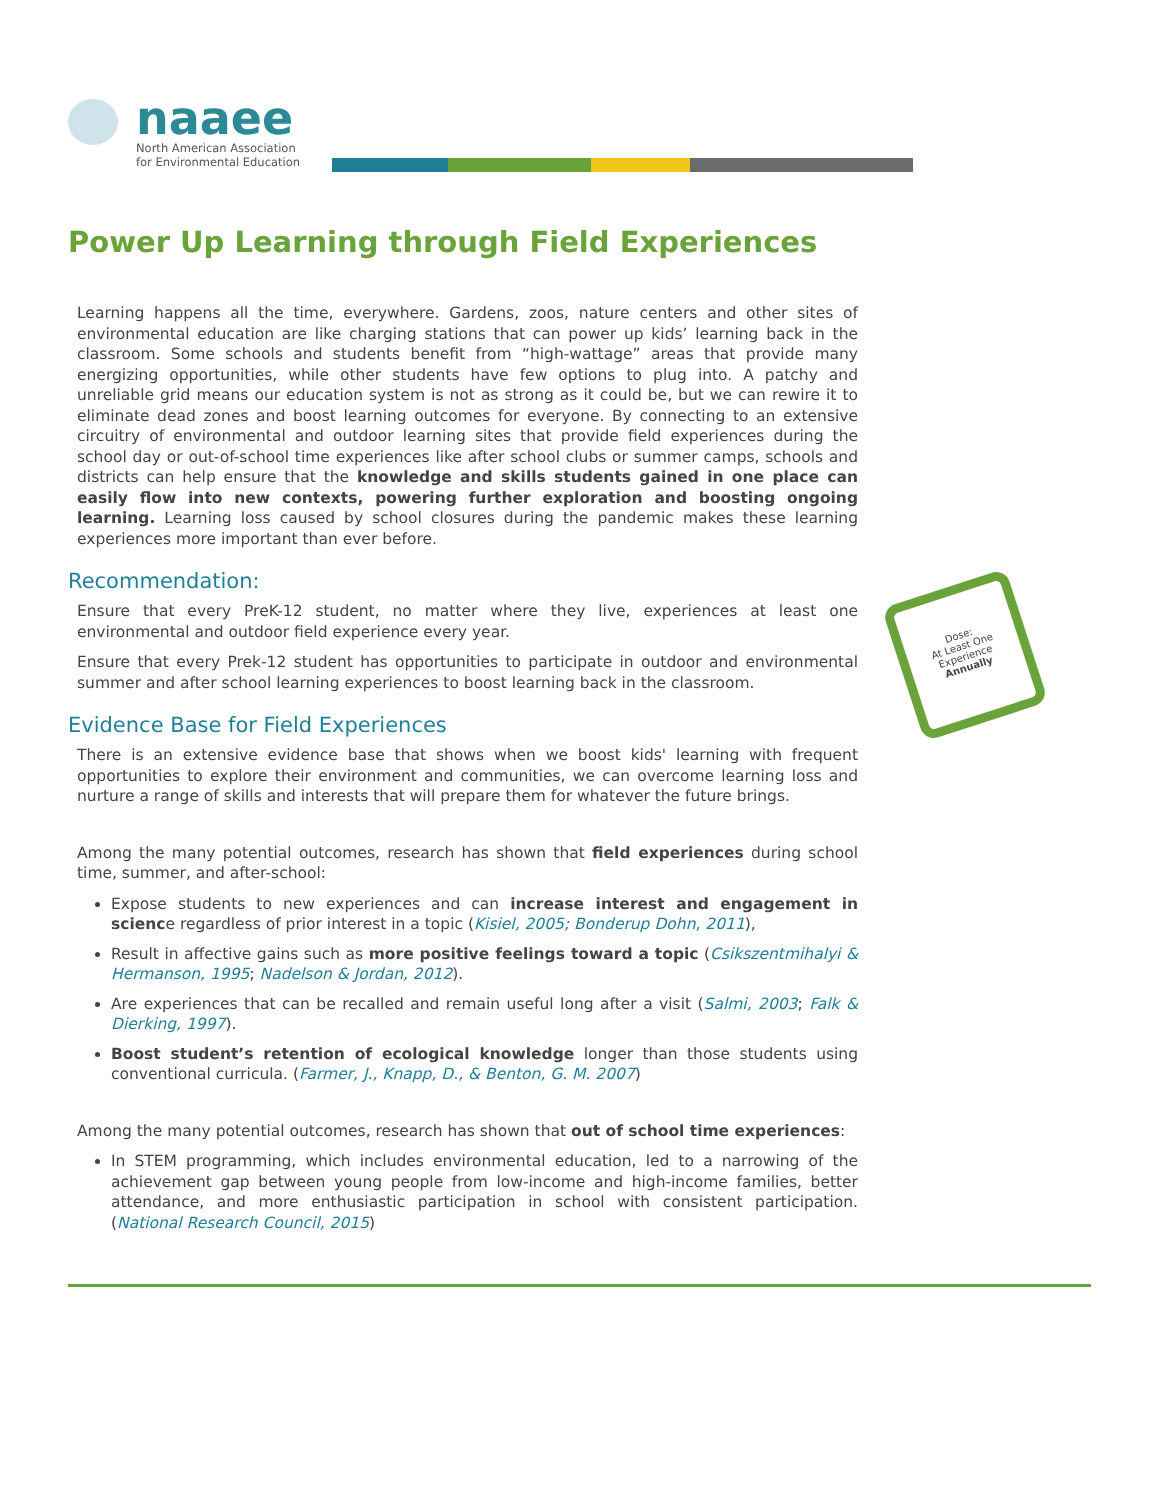naaee
North American Association
for Environmental Education
Power Up Learning through Field Experiences
Learning happens all the time, everywhere. Gardens, zoos, nature centers and other sites of environmental education are like charging stations that can power up kids’ learning back in the classroom. Some schools and students benefit from “high-wattage” areas that provide many energizing opportunities, while other students have few options to plug into. A patchy and unreliable grid means our education system is not as strong as it could be, but we can rewire it to eliminate dead zones and boost learning outcomes for everyone. By connecting to an extensive circuitry of environmental and outdoor learning sites that provide field experiences during the school day or out-of-school time experiences like after school clubs or summer camps, schools and districts can help ensure that the knowledge and skills students gained in one place can easily flow into new contexts, powering further exploration and boosting ongoing learning. Learning loss caused by school closures during the pandemic makes these learning experiences more important than ever before.
Recommendation:
Ensure that every PreK-12 student, no matter where they live, experiences at least one environmental and outdoor field experience every year.
Ensure that every Prek-12 student has opportunities to participate in outdoor and environmental summer and after school learning experiences to boost learning back in the classroom.
Evidence Base for Field Experiences
There is an extensive evidence base that shows when we boost kids' learning with frequent opportunities to explore their environment and communities, we can overcome learning loss and nurture a range of skills and interests that will prepare them for whatever the future brings.
Among the many potential outcomes, research has shown that field experiences during school time, summer, and after-school:
Expose students to new experiences and can increase interest and engagement in science regardless of prior interest in a topic (Kisiel, 2005; Bonderup Dohn, 2011),
Result in affective gains such as more positive feelings toward a topic (Csikszentmihalyi & Hermanson, 1995; Nadelson & Jordan, 2012).
Are experiences that can be recalled and remain useful long after a visit (Salmi, 2003; Falk & Dierking, 1997).
Boost student’s retention of ecological knowledge longer than those students using conventional curricula. (Farmer, J., Knapp, D., & Benton, G. M. 2007)
Among the many potential outcomes, research has shown that out of school time experiences:
In STEM programming, which includes environmental education, led to a narrowing of the achievement gap between young people from low-income and high-income families, better attendance, and more enthusiastic participation in school with consistent participation. (National Research Council, 2015)
Dose:
At Least One
Experience
Annually